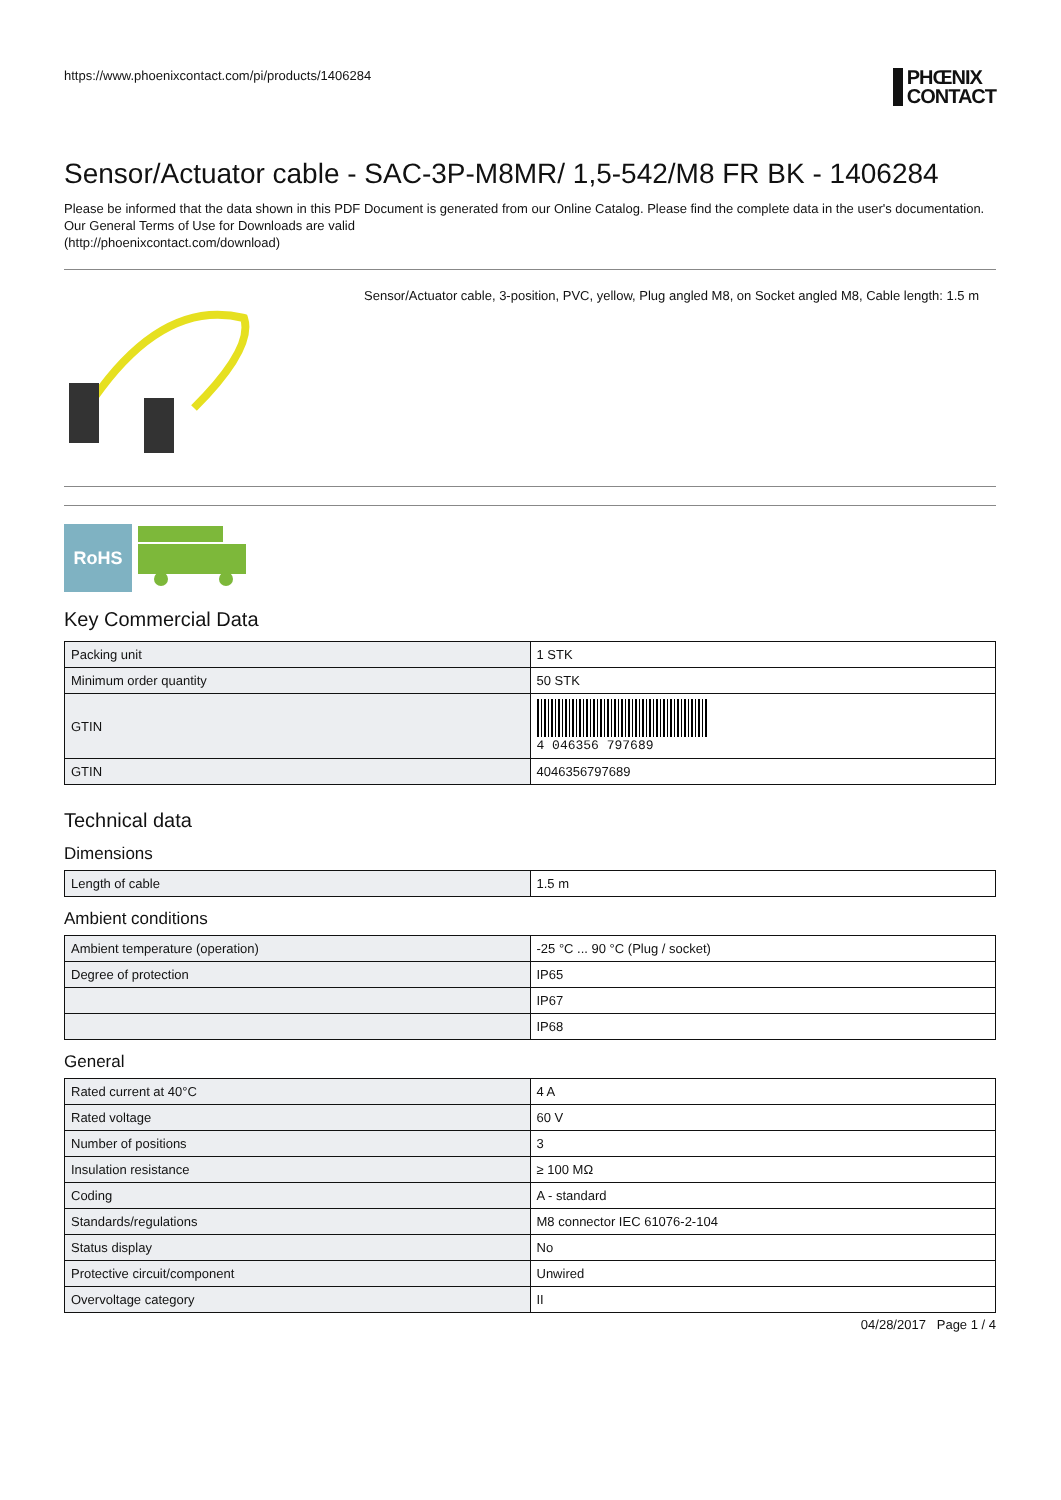https://www.phoenixcontact.com/pi/products/1406284
PHŒNIX
CONTACT
Sensor/Actuator cable - SAC-3P-M8MR/ 1,5-542/M8 FR BK - 1406284
Please be informed that the data shown in this PDF Document is generated from our Online Catalog. Please find the complete data in the user's documentation. Our General Terms of Use for Downloads are valid
(http://phoenixcontact.com/download)
Sensor/Actuator cable, 3-position, PVC, yellow, Plug angled M8, on Socket angled M8, Cable length: 1.5 m
RoHS
Key Commercial Data
| Packing unit | 1 STK |
| Minimum order quantity | 50 STK |
| GTIN | 4 046356 797689 |
| GTIN | 4046356797689 |
Technical data
Dimensions
| Length of cable | 1.5 m |
Ambient conditions
| Ambient temperature (operation) | -25 °C ... 90 °C (Plug / socket) |
| Degree of protection | IP65 |
| | IP67 |
| | IP68 |
General
| Rated current at 40°C | 4 A |
| Rated voltage | 60 V |
| Number of positions | 3 |
| Insulation resistance | ≥ 100 MΩ |
| Coding | A - standard |
| Standards/regulations | M8 connector IEC 61076-2-104 |
| Status display | No |
| Protective circuit/component | Unwired |
| Overvoltage category | II |
04/28/2017 Page 1 / 4